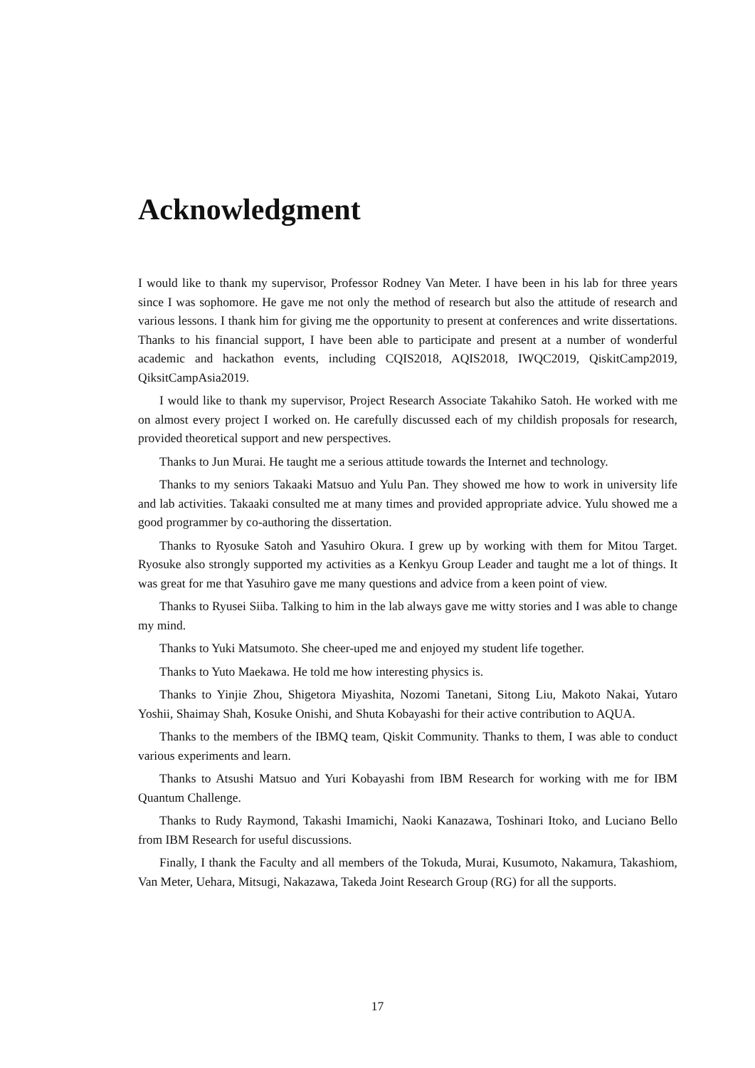Acknowledgment
I would like to thank my supervisor, Professor Rodney Van Meter. I have been in his lab for three years since I was sophomore. He gave me not only the method of research but also the attitude of research and various lessons. I thank him for giving me the opportunity to present at conferences and write dissertations. Thanks to his financial support, I have been able to participate and present at a number of wonderful academic and hackathon events, including CQIS2018, AQIS2018, IWQC2019, QiskitCamp2019, QiksitCampAsia2019.
I would like to thank my supervisor, Project Research Associate Takahiko Satoh. He worked with me on almost every project I worked on. He carefully discussed each of my childish proposals for research, provided theoretical support and new perspectives.
Thanks to Jun Murai. He taught me a serious attitude towards the Internet and technology.
Thanks to my seniors Takaaki Matsuo and Yulu Pan. They showed me how to work in university life and lab activities. Takaaki consulted me at many times and provided appropriate advice. Yulu showed me a good programmer by co-authoring the dissertation.
Thanks to Ryosuke Satoh and Yasuhiro Okura. I grew up by working with them for Mitou Target. Ryosuke also strongly supported my activities as a Kenkyu Group Leader and taught me a lot of things. It was great for me that Yasuhiro gave me many questions and advice from a keen point of view.
Thanks to Ryusei Siiba. Talking to him in the lab always gave me witty stories and I was able to change my mind.
Thanks to Yuki Matsumoto. She cheer-uped me and enjoyed my student life together.
Thanks to Yuto Maekawa. He told me how interesting physics is.
Thanks to Yinjie Zhou, Shigetora Miyashita, Nozomi Tanetani, Sitong Liu, Makoto Nakai, Yutaro Yoshii, Shaimay Shah, Kosuke Onishi, and Shuta Kobayashi for their active contribution to AQUA.
Thanks to the members of the IBMQ team, Qiskit Community. Thanks to them, I was able to conduct various experiments and learn.
Thanks to Atsushi Matsuo and Yuri Kobayashi from IBM Research for working with me for IBM Quantum Challenge.
Thanks to Rudy Raymond, Takashi Imamichi, Naoki Kanazawa, Toshinari Itoko, and Luciano Bello from IBM Research for useful discussions.
Finally, I thank the Faculty and all members of the Tokuda, Murai, Kusumoto, Nakamura, Takashiom, Van Meter, Uehara, Mitsugi, Nakazawa, Takeda Joint Research Group (RG) for all the supports.
17